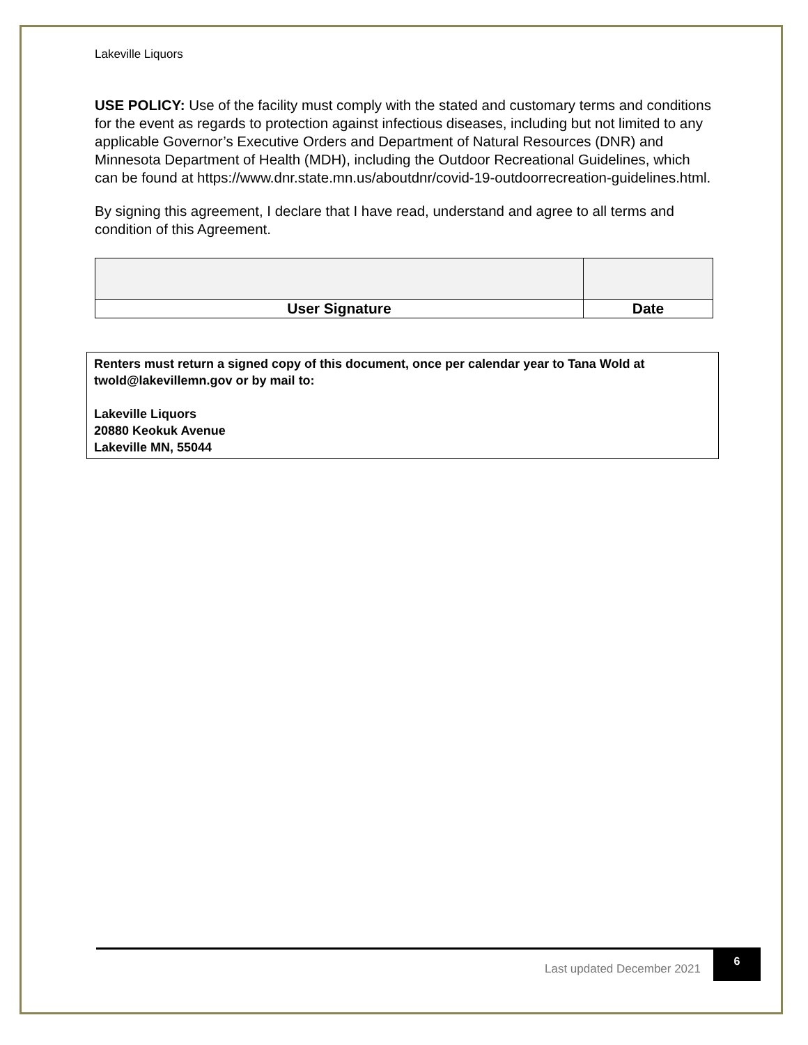Lakeville Liquors
USE POLICY: Use of the facility must comply with the stated and customary terms and conditions for the event as regards to protection against infectious diseases, including but not limited to any applicable Governor’s Executive Orders and Department of Natural Resources (DNR) and Minnesota Department of Health (MDH), including the Outdoor Recreational Guidelines, which can be found at https://www.dnr.state.mn.us/aboutdnr/covid-19-outdoorrecreation-guidelines.html.
By signing this agreement, I declare that I have read, understand and agree to all terms and condition of this Agreement.
| User Signature | Date |
Renters must return a signed copy of this document, once per calendar year to Tana Wold at twold@lakevillemn.gov or by mail to:
Lakeville Liquors
20880 Keokuk Avenue
Lakeville MN, 55044
Last updated December 2021
6